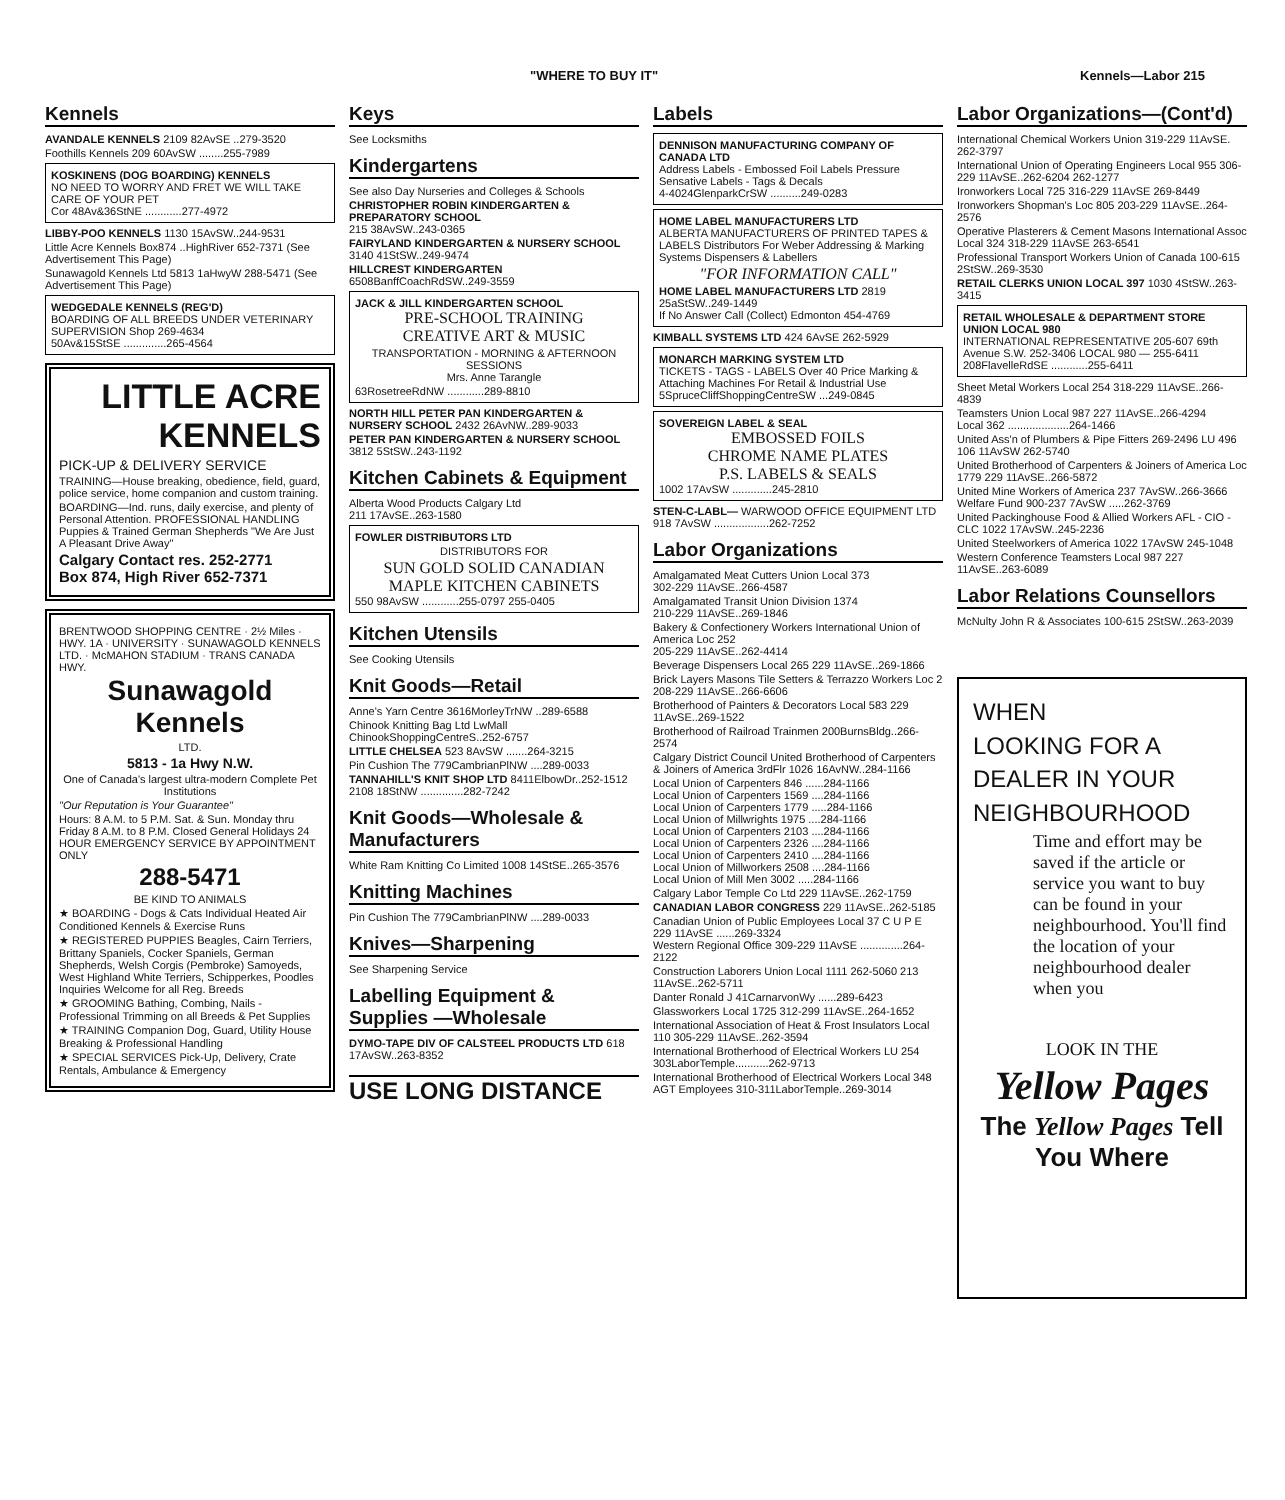"WHERE TO BUY IT" Kennels—Labor 215
Kennels
AVANDALE KENNELS 2109 82AvSE ..279-3520
Foothills Kennels 209 60AvSW ........255-7989
KOSKINENS (DOG BOARDING) KENNELS
NO NEED TO WORRY AND FRET WE WILL TAKE CARE OF YOUR PET
Cor 48Av&36StNE ............277-4972
LIBBY-POO KENNELS 1130 15AvSW..244-9531
Little Acre Kennels Box874 ..HighRiver 652-7371 (See Advertisement This Page)
Sunawagold Kennels Ltd 5813 1aHwyW 288-5471 (See Advertisement This Page)
WEDGEDALE KENNELS (REG'D)
BOARDING OF ALL BREEDS UNDER VETERINARY SUPERVISION Shop 269-4634
50Av&15StSE ..............265-4564
LITTLE ACRE KENNELS
PICK-UP & DELIVERY SERVICE
TRAINING—House breaking, obedience, field, guard, police service, home companion and custom training.
BOARDING—Ind. runs, daily exercise, and plenty of Personal Attention. PROFESSIONAL HANDLING Puppies & Trained German Shepherds "We Are Just A Pleasant Drive Away"
Calgary Contact res. 252-2771
Box 874, High River 652-7371
BRENTWOOD SHOPPING CENTRE · 2½ Miles · HWY. 1A · UNIVERSITY · SUNAWAGOLD KENNELS LTD. · McMAHON STADIUM · TRANS CANADA HWY.
Sunawagold Kennels
LTD.
5813 - 1a Hwy N.W.
One of Canada's largest ultra-modern Complete Pet Institutions
"Our Reputation is Your Guarantee"
Hours: 8 A.M. to 5 P.M. Sat. & Sun. Monday thru Friday 8 A.M. to 8 P.M. Closed General Holidays 24 HOUR EMERGENCY SERVICE BY APPOINTMENT ONLY
288-5471
BE KIND TO ANIMALS
★ BOARDING - Dogs & Cats Individual Heated Air Conditioned Kennels & Exercise Runs
★ REGISTERED PUPPIES Beagles, Cairn Terriers, Brittany Spaniels, Cocker Spaniels, German Shepherds, Welsh Corgis (Pembroke) Samoyeds, West Highland White Terriers, Schipperkes, Poodles Inquiries Welcome for all Reg. Breeds
★ GROOMING Bathing, Combing, Nails - Professional Trimming on all Breeds & Pet Supplies
★ TRAINING Companion Dog, Guard, Utility House Breaking & Professional Handling
★ SPECIAL SERVICES Pick-Up, Delivery, Crate Rentals, Ambulance & Emergency
Keys
See Locksmiths
Kindergartens
See also Day Nurseries and Colleges & Schools
CHRISTOPHER ROBIN KINDERGARTEN & PREPARATORY SCHOOL
215 38AvSW..243-0365
FAIRYLAND KINDERGARTEN & NURSERY SCHOOL 3140 41StSW..249-9474
HILLCREST KINDERGARTEN 6508BanffCoachRdSW..249-3559
JACK & JILL KINDERGARTEN SCHOOL
PRE-SCHOOL TRAINING
CREATIVE ART & MUSIC
TRANSPORTATION - MORNING & AFTERNOON SESSIONS
Mrs. Anne Tarangle
63RosetreeRdNW ............289-8810
NORTH HILL PETER PAN KINDERGARTEN & NURSERY SCHOOL 2432 26AvNW..289-9033
PETER PAN KINDERGARTEN & NURSERY SCHOOL 3812 5StSW..243-1192
Kitchen Cabinets & Equipment
Alberta Wood Products Calgary Ltd
211 17AvSE..263-1580
FOWLER DISTRIBUTORS LTD
DISTRIBUTORS FOR
SUN GOLD SOLID CANADIAN MAPLE KITCHEN CABINETS
550 98AvSW ............255-0797 255-0405
Kitchen Utensils
See Cooking Utensils
Knit Goods—Retail
Anne's Yarn Centre 3616MorleyTrNW ..289-6588
Chinook Knitting Bag Ltd LwMall ChinookShoppingCentreS..252-6757
LITTLE CHELSEA 523 8AvSW .......264-3215
Pin Cushion The 779CambrianPlNW ....289-0033
TANNAHILL'S KNIT SHOP LTD 8411ElbowDr..252-1512
2108 18StNW ..............282-7242
Knit Goods—Wholesale & Manufacturers
White Ram Knitting Co Limited 1008 14StSE..265-3576
Knitting Machines
Pin Cushion The 779CambrianPlNW ....289-0033
Knives—Sharpening
See Sharpening Service
Labelling Equipment & Supplies —Wholesale
DYMO-TAPE DIV OF CALSTEEL PRODUCTS LTD 618 17AvSW..263-8352
USE LONG DISTANCE
Labels
DENNISON MANUFACTURING COMPANY OF CANADA LTD
Address Labels - Embossed Foil Labels Pressure Sensative Labels - Tags & Decals
4-4024GlenparkCrSW ..........249-0283
HOME LABEL MANUFACTURERS LTD
ALBERTA MANUFACTURERS OF PRINTED TAPES & LABELS Distributors For Weber Addressing & Marking Systems Dispensers & Labellers
"FOR INFORMATION CALL"
HOME LABEL MANUFACTURERS LTD 2819 25aStSW..249-1449
If No Answer Call (Collect) Edmonton 454-4769
KIMBALL SYSTEMS LTD 424 6AvSE 262-5929
MONARCH MARKING SYSTEM LTD
TICKETS - TAGS - LABELS Over 40 Price Marking & Attaching Machines For Retail & Industrial Use
5SpruceCliffShoppingCentreSW ...249-0845
SOVEREIGN LABEL & SEAL
EMBOSSED FOILS
CHROME NAME PLATES
P.S. LABELS & SEALS
1002 17AvSW .............245-2810
STEN-C-LABL— WARWOOD OFFICE EQUIPMENT LTD 918 7AvSW ..................262-7252
Labor Organizations
Amalgamated Meat Cutters Union Local 373
302-229 11AvSE..266-4587
Amalgamated Transit Union Division 1374
210-229 11AvSE..269-1846
Bakery & Confectionery Workers International Union of America Loc 252
205-229 11AvSE..262-4414
Beverage Dispensers Local 265 229 11AvSE..269-1866
Brick Layers Masons Tile Setters & Terrazzo Workers Loc 2 208-229 11AvSE..266-6606
Brotherhood of Painters & Decorators Local 583 229 11AvSE..269-1522
Brotherhood of Railroad Trainmen 200BurnsBldg..266-2574
Calgary District Council United Brotherhood of Carpenters & Joiners of America 3rdFlr 1026 16AvNW..284-1166
Local Union of Carpenters 846 ......284-1166
Local Union of Carpenters 1569 ....284-1166
Local Union of Carpenters 1779 .....284-1166
Local Union of Millwrights 1975 ....284-1166
Local Union of Carpenters 2103 ....284-1166
Local Union of Carpenters 2326 ....284-1166
Local Union of Carpenters 2410 ....284-1166
Local Union of Millworkers 2508 ....284-1166
Local Union of Mill Men 3002 .....284-1166
Calgary Labor Temple Co Ltd 229 11AvSE..262-1759
CANADIAN LABOR CONGRESS 229 11AvSE..262-5185
Canadian Union of Public Employees Local 37 C U P E 229 11AvSE ......269-3324
Western Regional Office 309-229 11AvSE ..............264-2122
Construction Laborers Union Local 1111 262-5060 213 11AvSE..262-5711
Danter Ronald J 41CarnarvonWy ......289-6423
Glassworkers Local 1725 312-299 11AvSE..264-1652
International Association of Heat & Frost Insulators Local 110 305-229 11AvSE..262-3594
International Brotherhood of Electrical Workers LU 254 303LaborTemple...........262-9713
International Brotherhood of Electrical Workers Local 348 AGT Employees 310-311LaborTemple..269-3014
Labor Organizations—(Cont'd)
International Chemical Workers Union 319-229 11AvSE. 262-3797
International Union of Operating Engineers Local 955 306-229 11AvSE..262-6204 262-1277
Ironworkers Local 725 316-229 11AvSE 269-8449
Ironworkers Shopman's Loc 805 203-229 11AvSE..264-2576
Operative Plasterers & Cement Masons International Assoc Local 324 318-229 11AvSE 263-6541
Professional Transport Workers Union of Canada 100-615 2StSW..269-3530
RETAIL CLERKS UNION LOCAL 397 1030 4StSW..263-3415
RETAIL WHOLESALE & DEPARTMENT STORE UNION LOCAL 980
INTERNATIONAL REPRESENTATIVE 205-607 69th Avenue S.W. 252-3406 LOCAL 980 — 255-6411
208FlavelleRdSE ............255-6411
Sheet Metal Workers Local 254 318-229 11AvSE..266-4839
Teamsters Union Local 987 227 11AvSE..266-4294
Local 362 ....................264-1466
United Ass'n of Plumbers & Pipe Fitters 269-2496 LU 496 106 11AvSW 262-5740
United Brotherhood of Carpenters & Joiners of America Loc 1779 229 11AvSE..266-5872
United Mine Workers of America 237 7AvSW..266-3666
Welfare Fund 900-237 7AvSW .....262-3769
United Packinghouse Food & Allied Workers AFL - CIO - CLC 1022 17AvSW..245-2236
United Steelworkers of America 1022 17AvSW 245-1048
Western Conference Teamsters Local 987 227 11AvSE..263-6089
Labor Relations Counsellors
McNulty John R & Associates 100-615 2StSW..263-2039
WHEN
LOOKING FOR A
DEALER IN YOUR
NEIGHBOURHOOD
Time and effort may be saved if the article or service you want to buy can be found in your neighbourhood. You'll find the location of your neighbourhood dealer when you
LOOK IN THE
Yellow Pages
The Yellow Pages Tell
You Where